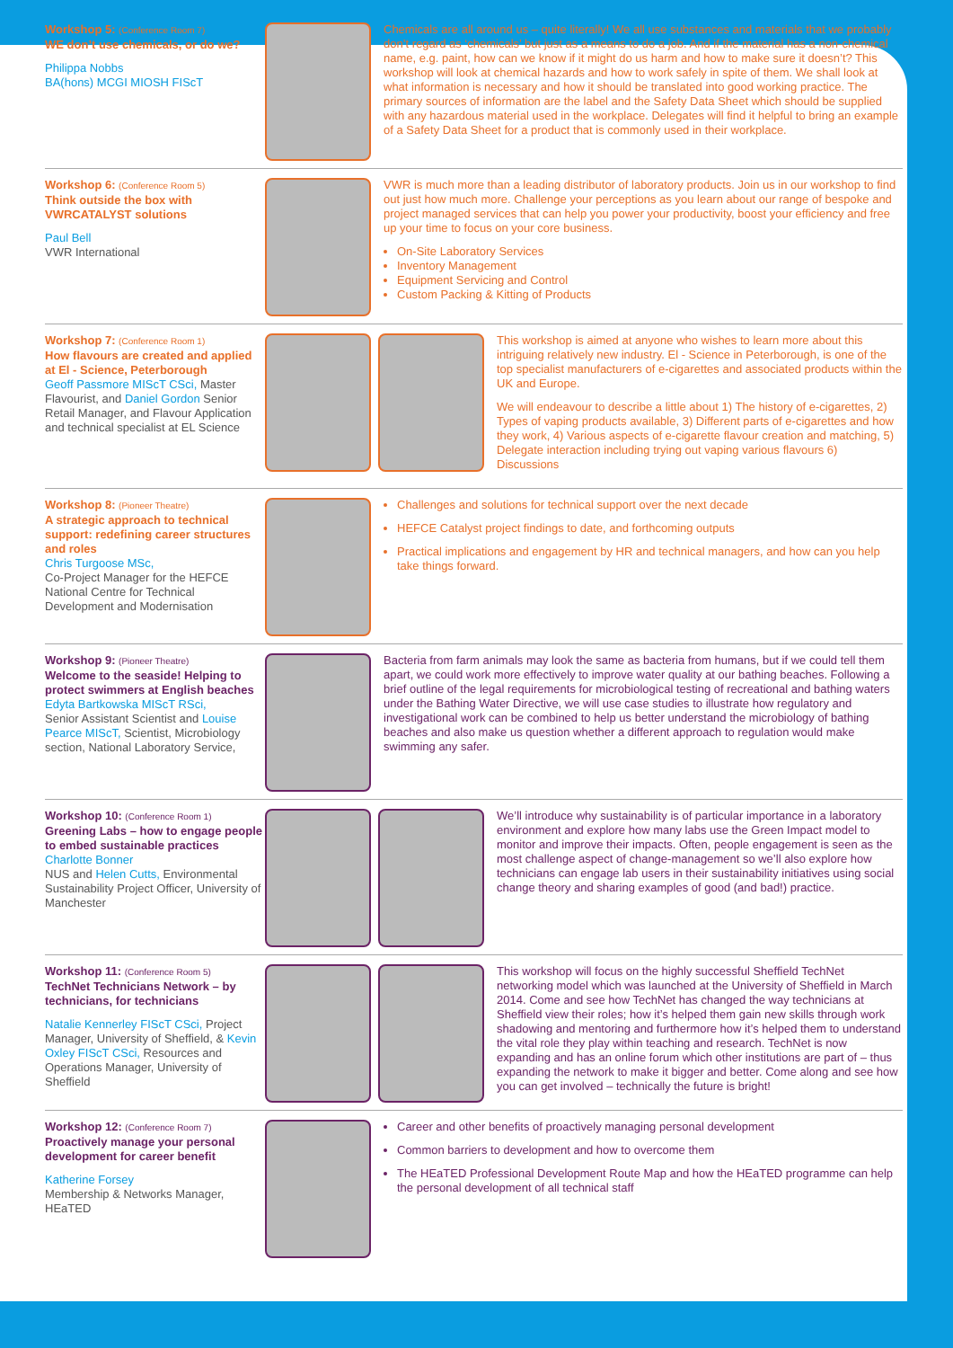Workshop 5: (Conference Room 7)
WE don’t use chemicals, or do we?
Philippa Nobbs
BA(hons) MCGI MIOSH FIScT
Chemicals are all around us – quite literally! We all use substances and materials that we probably don’t regard as ‘chemicals’ but just as a means to do a job. And if the material has a non-chemical name, e.g. paint, how can we know if it might do us harm and how to make sure it doesn’t? This workshop will look at chemical hazards and how to work safely in spite of them. We shall look at what information is necessary and how it should be translated into good working practice. The primary sources of information are the label and the Safety Data Sheet which should be supplied with any hazardous material used in the workplace. Delegates will find it helpful to bring an example of a Safety Data Sheet for a product that is commonly used in their workplace.
Workshop 6: (Conference Room 5)
Think outside the box with VWRCATALYST solutions
Paul Bell
VWR International
VWR is much more than a leading distributor of laboratory products. Join us in our workshop to find out just how much more. Challenge your perceptions as you learn about our range of bespoke and project managed services that can help you power your productivity, boost your efficiency and free up your time to focus on your core business.
On-Site Laboratory Services
Inventory Management
Equipment Servicing and Control
Custom Packing & Kitting of Products
Workshop 7: (Conference Room 1)
How flavours are created and applied at El - Science, Peterborough
Geoff Passmore MIScT CSci, Master Flavourist, and Daniel Gordon Senior Retail Manager, and Flavour Application and technical specialist at EL Science
This workshop is aimed at anyone who wishes to learn more about this intriguing relatively new industry. El - Science in Peterborough, is one of the top specialist manufacturers of e-cigarettes and associated products within the UK and Europe.
We will endeavour to describe a little about 1) The history of e-cigarettes, 2) Types of vaping products available, 3) Different parts of e-cigarettes and how they work, 4) Various aspects of e-cigarette flavour creation and matching, 5) Delegate interaction including trying out vaping various flavours 6) Discussions
Workshop 8: (Pioneer Theatre)
A strategic approach to technical support: redefining career structures and roles
Chris Turgoose MSc,
Co-Project Manager for the HEFCE National Centre for Technical Development and Modernisation
Challenges and solutions for technical support over the next decade
HEFCE Catalyst project findings to date, and forthcoming outputs
Practical implications and engagement by HR and technical managers, and how can you help take things forward.
Workshop 9: (Pioneer Theatre)
Welcome to the seaside! Helping to protect swimmers at English beaches
Edyta Bartkowska MIScT RSci,
Senior Assistant Scientist and Louise Pearce MIScT, Scientist, Microbiology section, National Laboratory Service,
Bacteria from farm animals may look the same as bacteria from humans, but if we could tell them apart, we could work more effectively to improve water quality at our bathing beaches. Following a brief outline of the legal requirements for microbiological testing of recreational and bathing waters under the Bathing Water Directive, we will use case studies to illustrate how regulatory and investigational work can be combined to help us better understand the microbiology of bathing beaches and also make us question whether a different approach to regulation would make swimming any safer.
Workshop 10: (Conference Room 1)
Greening Labs – how to engage people to embed sustainable practices
Charlotte Bonner
NUS and Helen Cutts, Environmental Sustainability Project Officer, University of Manchester
We’ll introduce why sustainability is of particular importance in a laboratory environment and explore how many labs use the Green Impact model to monitor and improve their impacts. Often, people engagement is seen as the most challenge aspect of change-management so we’ll also explore how technicians can engage lab users in their sustainability initiatives using social change theory and sharing examples of good (and bad!) practice.
Workshop 11: (Conference Room 5)
TechNet Technicians Network – by technicians, for technicians
Natalie Kennerley FIScT CSci, Project Manager, University of Sheffield, & Kevin Oxley FIScT CSci, Resources and Operations Manager, University of Sheffield
This workshop will focus on the highly successful Sheffield TechNet networking model which was launched at the University of Sheffield in March 2014. Come and see how TechNet has changed the way technicians at Sheffield view their roles; how it’s helped them gain new skills through work shadowing and mentoring and furthermore how it’s helped them to understand the vital role they play within teaching and research. TechNet is now expanding and has an online forum which other institutions are part of – thus expanding the network to make it bigger and better. Come along and see how you can get involved – technically the future is bright!
Workshop 12: (Conference Room 7)
Proactively manage your personal development for career benefit
Katherine Forsey
Membership & Networks Manager, HEaTED
Career and other benefits of proactively managing personal development
Common barriers to development and how to overcome them
The HEaTED Professional Development Route Map and how the HEaTED programme can help the personal development of all technical staff